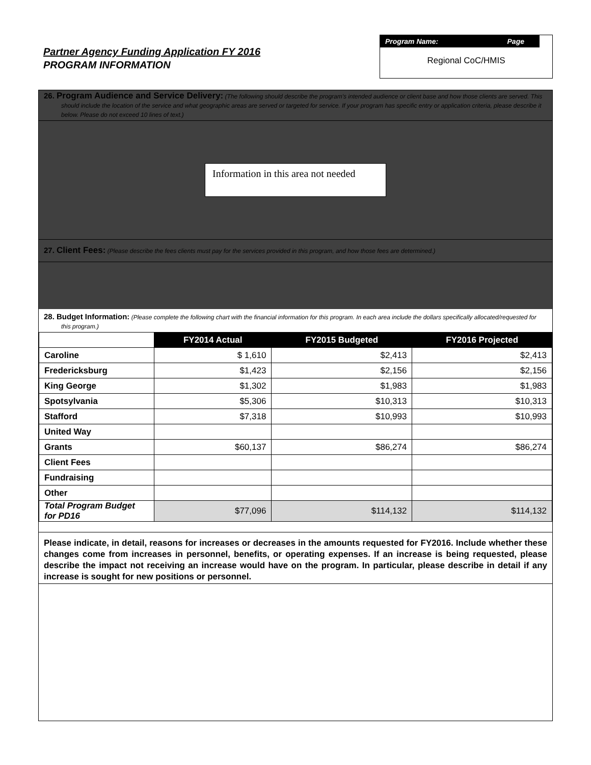Partner Agency Funding Application FY 2016
PROGRAM INFORMATION
Program Name: Page
Regional CoC/HMIS
26. Program Audience and Service Delivery: (The following should describe the program's intended audience or client base and how those clients are served. This should include the location of the service and what geographic areas are served or targeted for service. If your program has specific entry or application criteria, please describe it below. Please do not exceed 10 lines of text.)
Information in this area not needed
27. Client Fees: (Please describe the fees clients must pay for the services provided in this program, and how those fees are determined.)
28. Budget Information: (Please complete the following chart with the financial information for this program. In each area include the dollars specifically allocated/requested for this program.)
| | FY2014 Actual | FY2015 Budgeted | FY2016 Projected |
| Caroline | $ 1,610 | $2,413 | $2,413 |
| Fredericksburg | $1,423 | $2,156 | $2,156 |
| King George | $1,302 | $1,983 | $1,983 |
| Spotsylvania | $5,306 | $10,313 | $10,313 |
| Stafford | $7,318 | $10,993 | $10,993 |
| United Way | | | |
| Grants | $60,137 | $86,274 | $86,274 |
| Client Fees | | | |
| Fundraising | | | |
| Other | | | |
| Total Program Budget for PD16 | $77,096 | $114,132 | $114,132 |
Please indicate, in detail, reasons for increases or decreases in the amounts requested for FY2016. Include whether these changes come from increases in personnel, benefits, or operating expenses. If an increase is being requested, please describe the impact not receiving an increase would have on the program. In particular, please describe in detail if any increase is sought for new positions or personnel.